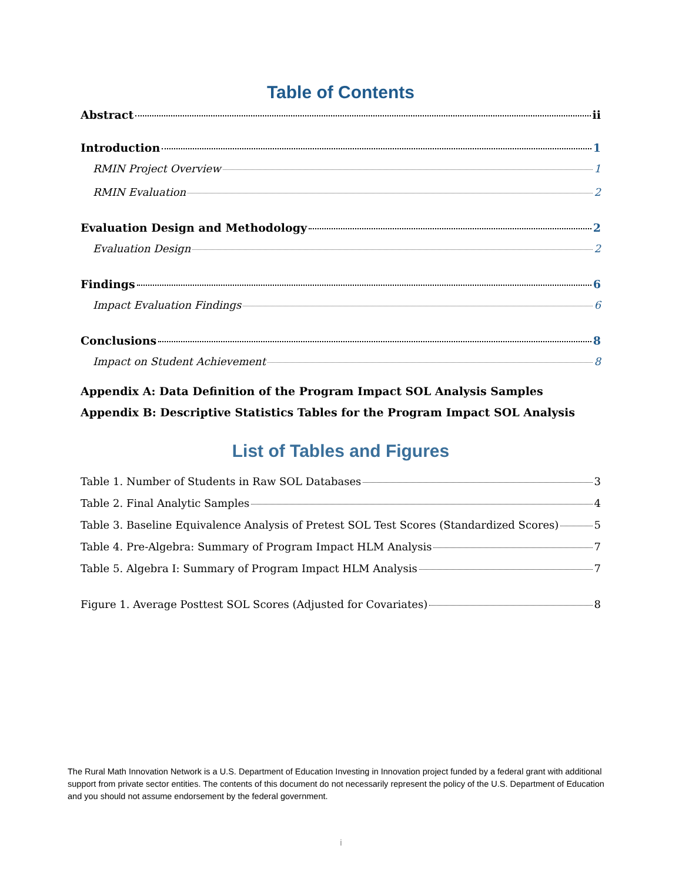Table of Contents
Abstract ii
Introduction 1
RMIN Project Overview 1
RMIN Evaluation 2
Evaluation Design and Methodology 2
Evaluation Design 2
Findings 6
Impact Evaluation Findings 6
Conclusions 8
Impact on Student Achievement 8
Appendix A: Data Definition of the Program Impact SOL Analysis Samples
Appendix B: Descriptive Statistics Tables for the Program Impact SOL Analysis
List of Tables and Figures
Table 1. Number of Students in Raw SOL Databases 3
Table 2. Final Analytic Samples 4
Table 3. Baseline Equivalence Analysis of Pretest SOL Test Scores (Standardized Scores) 5
Table 4. Pre-Algebra: Summary of Program Impact HLM Analysis 7
Table 5. Algebra I: Summary of Program Impact HLM Analysis 7
Figure 1. Average Posttest SOL Scores (Adjusted for Covariates) 8
The Rural Math Innovation Network is a U.S. Department of Education Investing in Innovation project funded by a federal grant with additional support from private sector entities. The contents of this document do not necessarily represent the policy of the U.S. Department of Education and you should not assume endorsement by the federal government.
i